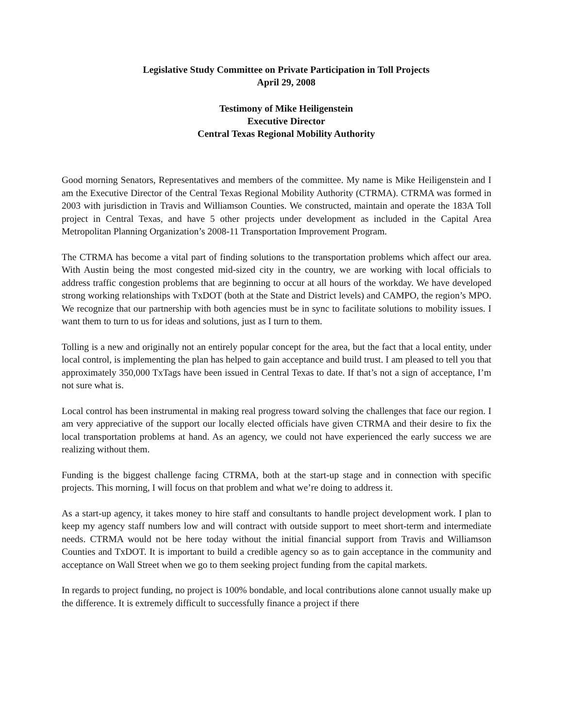Legislative Study Committee on Private Participation in Toll Projects
April 29, 2008
Testimony of Mike Heiligenstein
Executive Director
Central Texas Regional Mobility Authority
Good morning Senators, Representatives and members of the committee. My name is Mike Heiligenstein and I am the Executive Director of the Central Texas Regional Mobility Authority (CTRMA). CTRMA was formed in 2003 with jurisdiction in Travis and Williamson Counties. We constructed, maintain and operate the 183A Toll project in Central Texas, and have 5 other projects under development as included in the Capital Area Metropolitan Planning Organization’s 2008-11 Transportation Improvement Program.
The CTRMA has become a vital part of finding solutions to the transportation problems which affect our area. With Austin being the most congested mid-sized city in the country, we are working with local officials to address traffic congestion problems that are beginning to occur at all hours of the workday. We have developed strong working relationships with TxDOT (both at the State and District levels) and CAMPO, the region’s MPO. We recognize that our partnership with both agencies must be in sync to facilitate solutions to mobility issues. I want them to turn to us for ideas and solutions, just as I turn to them.
Tolling is a new and originally not an entirely popular concept for the area, but the fact that a local entity, under local control, is implementing the plan has helped to gain acceptance and build trust. I am pleased to tell you that approximately 350,000 TxTags have been issued in Central Texas to date. If that’s not a sign of acceptance, I’m not sure what is.
Local control has been instrumental in making real progress toward solving the challenges that face our region. I am very appreciative of the support our locally elected officials have given CTRMA and their desire to fix the local transportation problems at hand. As an agency, we could not have experienced the early success we are realizing without them.
Funding is the biggest challenge facing CTRMA, both at the start-up stage and in connection with specific projects. This morning, I will focus on that problem and what we’re doing to address it.
As a start-up agency, it takes money to hire staff and consultants to handle project development work. I plan to keep my agency staff numbers low and will contract with outside support to meet short-term and intermediate needs. CTRMA would not be here today without the initial financial support from Travis and Williamson Counties and TxDOT. It is important to build a credible agency so as to gain acceptance in the community and acceptance on Wall Street when we go to them seeking project funding from the capital markets.
In regards to project funding, no project is 100% bondable, and local contributions alone cannot usually make up the difference. It is extremely difficult to successfully finance a project if there